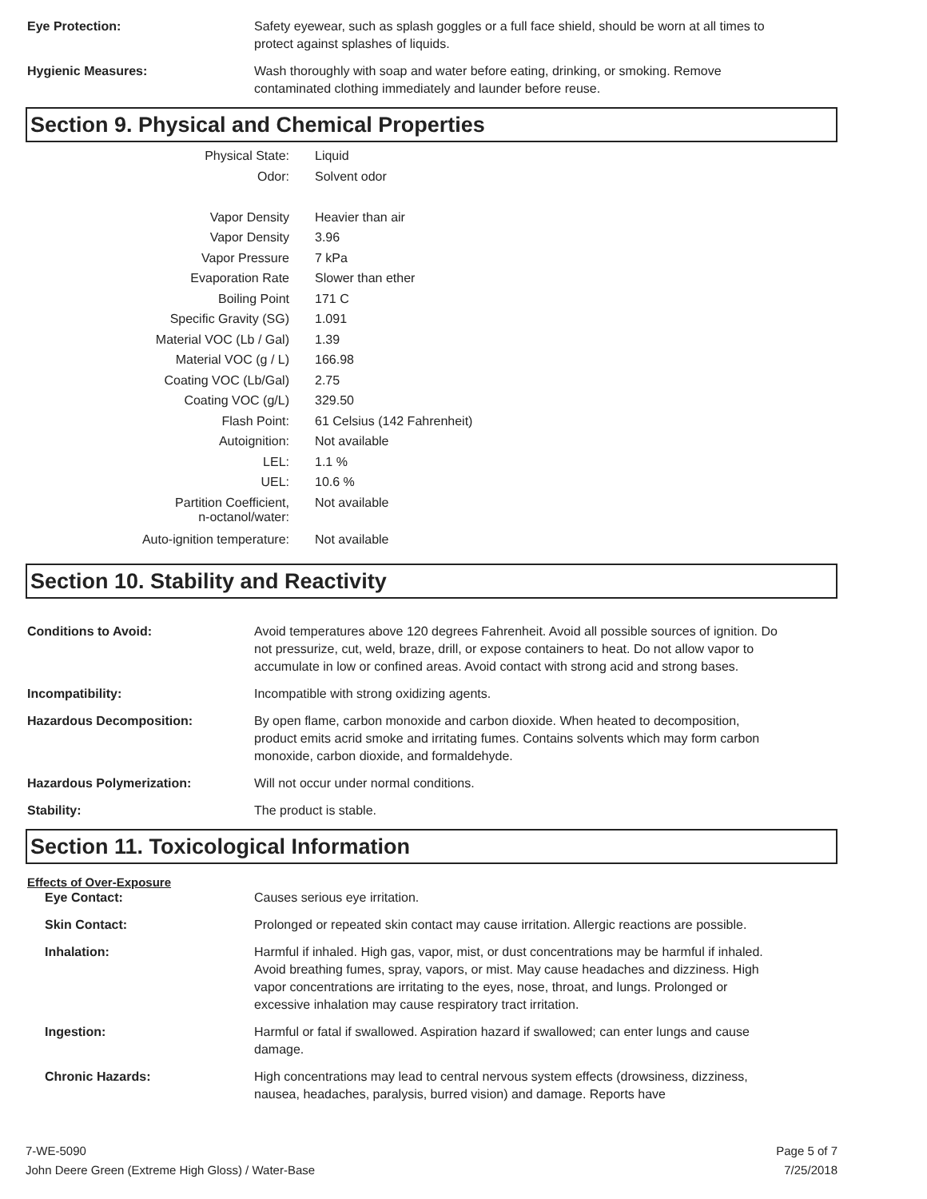Eye Protection: Safety eyewear, such as splash goggles or a full face shield, should be worn at all times to protect against splashes of liquids.
Hygienic Measures: Wash thoroughly with soap and water before eating, drinking, or smoking. Remove contaminated clothing immediately and launder before reuse.
Section 9. Physical and Chemical Properties
| Physical State: | Liquid |
| Odor: | Solvent odor |
| Vapor Density | Heavier than air |
| Vapor Density | 3.96 |
| Vapor Pressure | 7 kPa |
| Evaporation Rate | Slower than ether |
| Boiling Point | 171 C |
| Specific Gravity (SG) | 1.091 |
| Material VOC (Lb / Gal) | 1.39 |
| Material VOC (g / L) | 166.98 |
| Coating VOC (Lb/Gal) | 2.75 |
| Coating VOC (g/L) | 329.50 |
| Flash Point: | 61 Celsius (142 Fahrenheit) |
| Autoignition: | Not available |
| LEL: | 1.1 % |
| UEL: | 10.6 % |
| Partition Coefficient, n-octanol/water: | Not available |
| Auto-ignition temperature: | Not available |
Section 10. Stability and Reactivity
Conditions to Avoid: Avoid temperatures above 120 degrees Fahrenheit. Avoid all possible sources of ignition. Do not pressurize, cut, weld, braze, drill, or expose containers to heat. Do not allow vapor to accumulate in low or confined areas. Avoid contact with strong acid and strong bases.
Incompatibility: Incompatible with strong oxidizing agents.
Hazardous Decomposition: By open flame, carbon monoxide and carbon dioxide. When heated to decomposition, product emits acrid smoke and irritating fumes. Contains solvents which may form carbon monoxide, carbon dioxide, and formaldehyde.
Hazardous Polymerization: Will not occur under normal conditions.
Stability: The product is stable.
Section 11. Toxicological Information
Effects of Over-Exposure
Eye Contact: Causes serious eye irritation.
Skin Contact: Prolonged or repeated skin contact may cause irritation. Allergic reactions are possible.
Inhalation: Harmful if inhaled. High gas, vapor, mist, or dust concentrations may be harmful if inhaled. Avoid breathing fumes, spray, vapors, or mist. May cause headaches and dizziness. High vapor concentrations are irritating to the eyes, nose, throat, and lungs. Prolonged or excessive inhalation may cause respiratory tract irritation.
Ingestion: Harmful or fatal if swallowed. Aspiration hazard if swallowed; can enter lungs and cause damage.
Chronic Hazards: High concentrations may lead to central nervous system effects (drowsiness, dizziness, nausea, headaches, paralysis, burred vision) and damage. Reports have
7-WE-5090
John Deere Green (Extreme High Gloss) / Water-Base
Page 5 of 7
7/25/2018